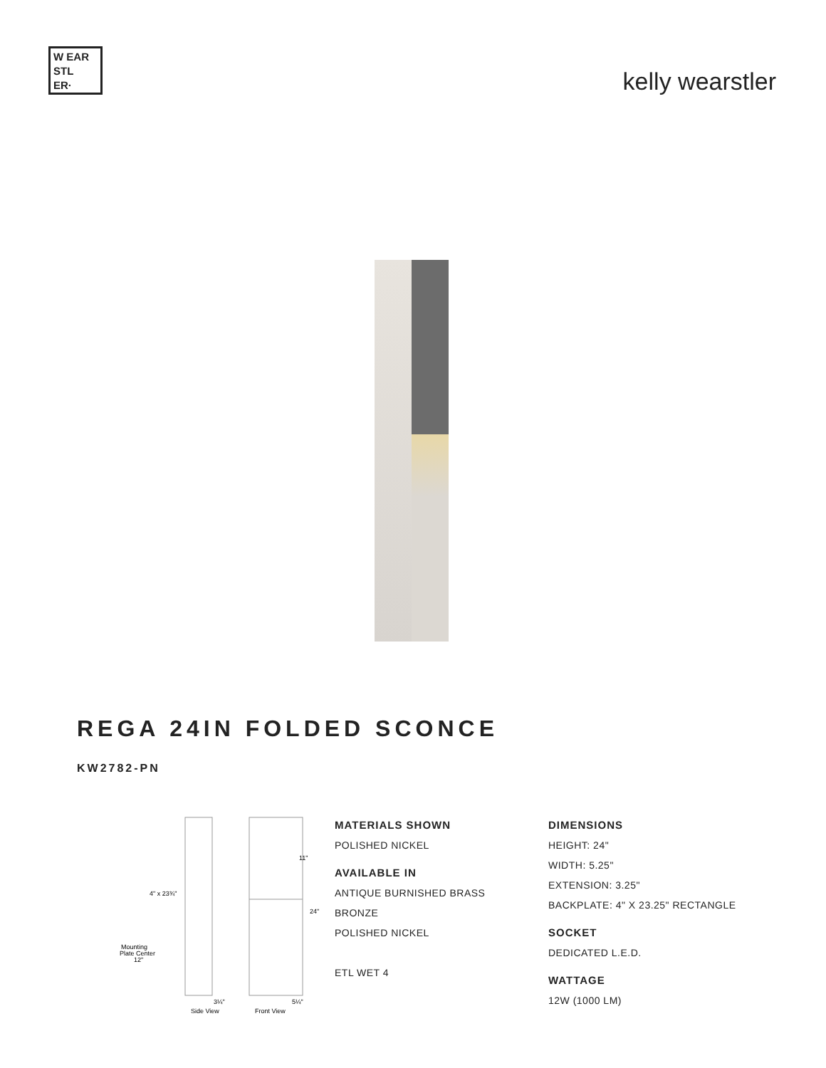W EAR
STL
ER·
kelly wearstler
REGA 24IN FOLDED SCONCE
KW2782-PN
4" x 23¾"
Mounting
Plate Center
12"
11"
24"
3¼"
5¼"
Side View
Front View
MATERIALS SHOWN
POLISHED NICKEL
AVAILABLE IN
ANTIQUE BURNISHED BRASS
BRONZE
POLISHED NICKEL
ETL WET 4
DIMENSIONS
HEIGHT: 24"
WIDTH: 5.25"
EXTENSION: 3.25"
BACKPLATE: 4" X 23.25" RECTANGLE
SOCKET
DEDICATED L.E.D.
WATTAGE
12W (1000 LM)